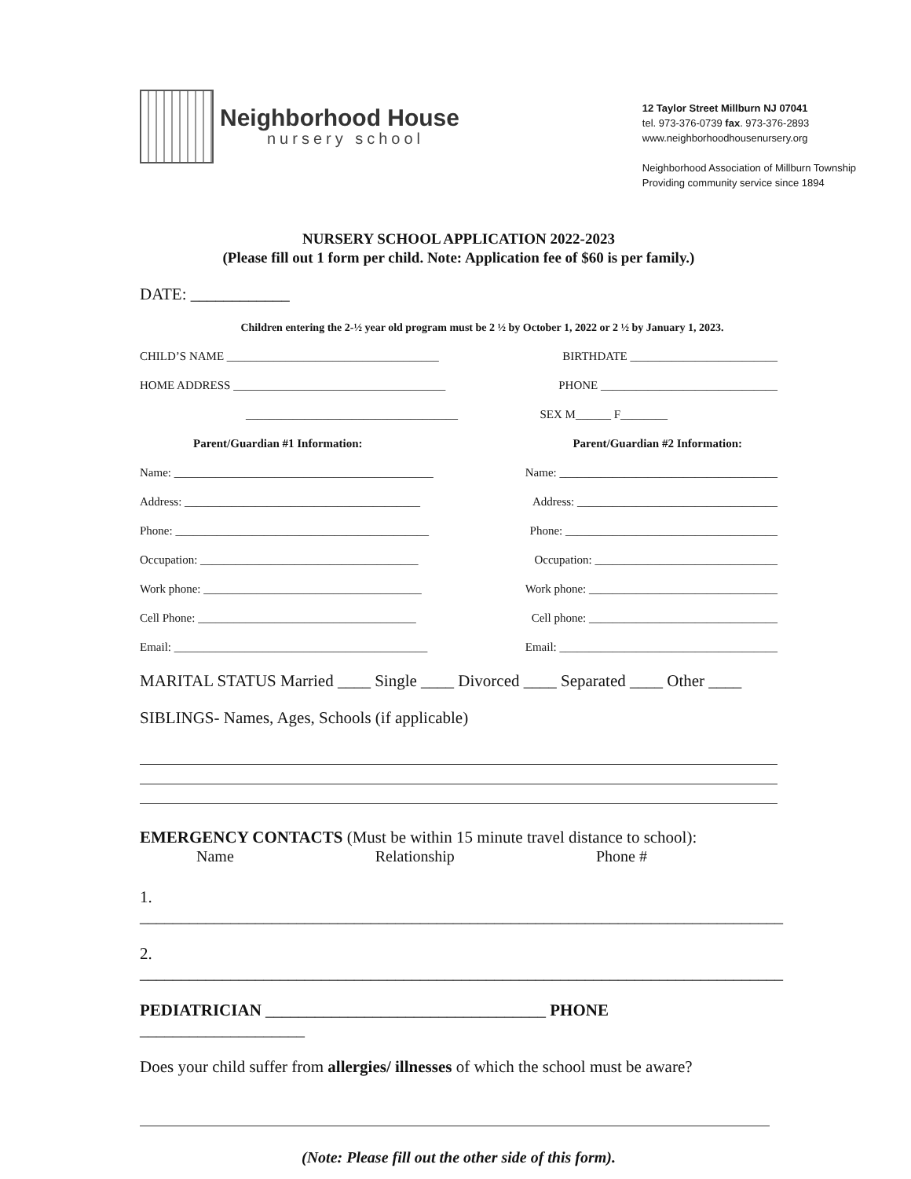Neighborhood House
nursery school
12 Taylor Street Millburn NJ 07041
tel. 973-376-0739 fax. 973-376-2893
www.neighborhoodhousenursery.org
Neighborhood Association of Millburn Township
Providing community service since 1894
NURSERY SCHOOL APPLICATION 2022-2023
(Please fill out 1 form per child. Note: Application fee of $60 is per family.)
DATE: ____________
Children entering the 2-½ year old program must be 2 ½ by October 1, 2022 or 2 ½ by January 1, 2023.
CHILD’S NAME ____________________________________ BIRTHDATE _________________________
HOME ADDRESS ____________________________________ PHONE ______________________________
____________________________________ SEX M______ F________
Parent/Guardian #1 Information: Parent/Guardian #2 Information:
Name: ____________________________________________ Name: _____________________________________
Address: ________________________________________ Address: __________________________________
Phone: ___________________________________________ Phone: ____________________________________
Occupation: _____________________________________ Occupation: _______________________________
Work phone: _____________________________________ Work phone: ________________________________
Cell Phone: _____________________________________ Cell phone: ________________________________
Email: ___________________________________________ Email: _____________________________________
MARITAL STATUS Married ____ Single ____ Divorced ____ Separated ____ Other ____
SIBLINGS- Names, Ages, Schools (if applicable)
EMERGENCY CONTACTS (Must be within 15 minute travel distance to school):
Name Relationship Phone #
1. ______________________________________________________________________________
2. ______________________________________________________________________________
PEDIATRICIAN __________________________________ PHONE ____________________
Does your child suffer from allergies/ illnesses of which the school must be aware?
(Note: Please fill out the other side of this form).